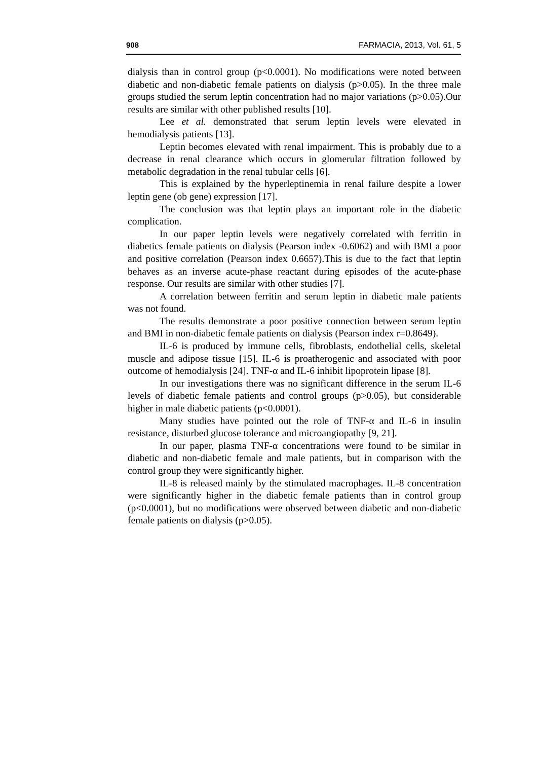908 FARMACIA, 2013, Vol. 61, 5
dialysis than in control group (p<0.0001). No modifications were noted between diabetic and non-diabetic female patients on dialysis (p>0.05). In the three male groups studied the serum leptin concentration had no major variations (p>0.05).Our results are similar with other published results [10].
Lee et al. demonstrated that serum leptin levels were elevated in hemodialysis patients [13].
Leptin becomes elevated with renal impairment. This is probably due to a decrease in renal clearance which occurs in glomerular filtration followed by metabolic degradation in the renal tubular cells [6].
This is explained by the hyperleptinemia in renal failure despite a lower leptin gene (ob gene) expression [17].
The conclusion was that leptin plays an important role in the diabetic complication.
In our paper leptin levels were negatively correlated with ferritin in diabetics female patients on dialysis (Pearson index -0.6062) and with BMI a poor and positive correlation (Pearson index 0.6657).This is due to the fact that leptin behaves as an inverse acute-phase reactant during episodes of the acute-phase response. Our results are similar with other studies [7].
A correlation between ferritin and serum leptin in diabetic male patients was not found.
The results demonstrate a poor positive connection between serum leptin and BMI in non-diabetic female patients on dialysis (Pearson index r=0.8649).
IL-6 is produced by immune cells, fibroblasts, endothelial cells, skeletal muscle and adipose tissue [15]. IL-6 is proatherogenic and associated with poor outcome of hemodialysis [24]. TNF-α and IL-6 inhibit lipoprotein lipase [8].
In our investigations there was no significant difference in the serum IL-6 levels of diabetic female patients and control groups (p>0.05), but considerable higher in male diabetic patients (p<0.0001).
Many studies have pointed out the role of TNF-α and IL-6 in insulin resistance, disturbed glucose tolerance and microangiopathy [9, 21].
In our paper, plasma TNF-α concentrations were found to be similar in diabetic and non-diabetic female and male patients, but in comparison with the control group they were significantly higher.
IL-8 is released mainly by the stimulated macrophages. IL-8 concentration were significantly higher in the diabetic female patients than in control group (p<0.0001), but no modifications were observed between diabetic and non-diabetic female patients on dialysis (p>0.05).